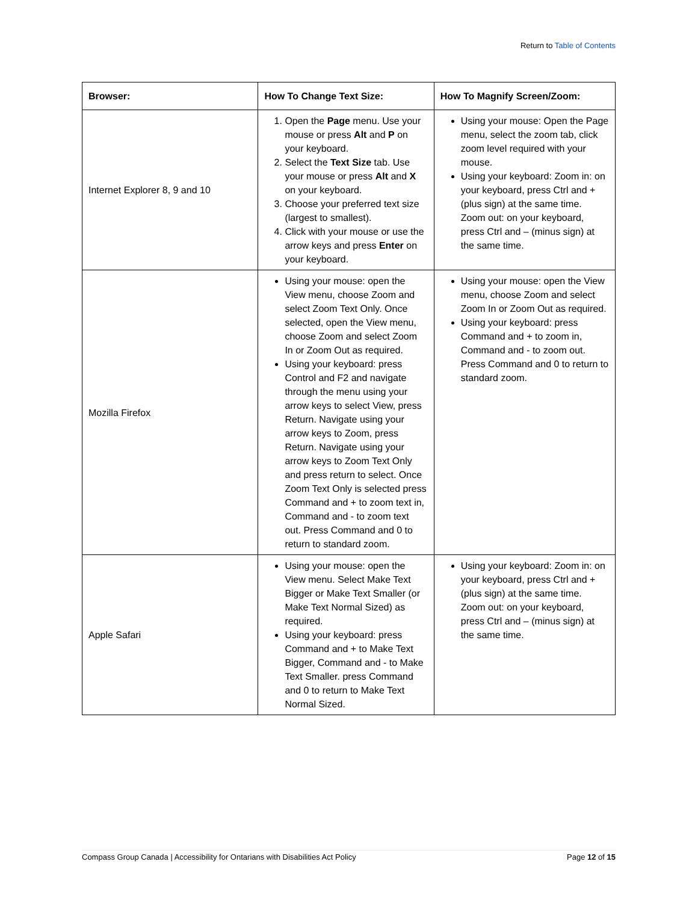Return to Table of Contents
| Browser: | How To Change Text Size: | How To Magnify Screen/Zoom: |
| --- | --- | --- |
| Internet Explorer 8, 9 and 10 | 1. Open the Page menu. Use your mouse or press Alt and P on your keyboard. 2. Select the Text Size tab. Use your mouse or press Alt and X on your keyboard. 3. Choose your preferred text size (largest to smallest). 4. Click with your mouse or use the arrow keys and press Enter on your keyboard. | Using your mouse: Open the Page menu, select the zoom tab, click zoom level required with your mouse. Using your keyboard: Zoom in: on your keyboard, press Ctrl and + (plus sign) at the same time. Zoom out: on your keyboard, press Ctrl and – (minus sign) at the same time. |
| Mozilla Firefox | Using your mouse: open the View menu, choose Zoom and select Zoom Text Only. Once selected, open the View menu, choose Zoom and select Zoom In or Zoom Out as required. Using your keyboard: press Control and F2 and navigate through the menu using your arrow keys to select View, press Return. Navigate using your arrow keys to Zoom, press Return. Navigate using your arrow keys to Zoom Text Only and press return to select. Once Zoom Text Only is selected press Command and + to zoom text in, Command and - to zoom text out. Press Command and 0 to return to standard zoom. | Using your mouse: open the View menu, choose Zoom and select Zoom In or Zoom Out as required. Using your keyboard: press Command and + to zoom in, Command and - to zoom out. Press Command and 0 to return to standard zoom. |
| Apple Safari | Using your mouse: open the View menu. Select Make Text Bigger or Make Text Smaller (or Make Text Normal Sized) as required. Using your keyboard: press Command and + to Make Text Bigger, Command and - to Make Text Smaller. press Command and 0 to return to Make Text Normal Sized. | Using your keyboard: Zoom in: on your keyboard, press Ctrl and + (plus sign) at the same time. Zoom out: on your keyboard, press Ctrl and – (minus sign) at the same time. |
Compass Group Canada | Accessibility for Ontarians with Disabilities Act Policy Page 12 of 15